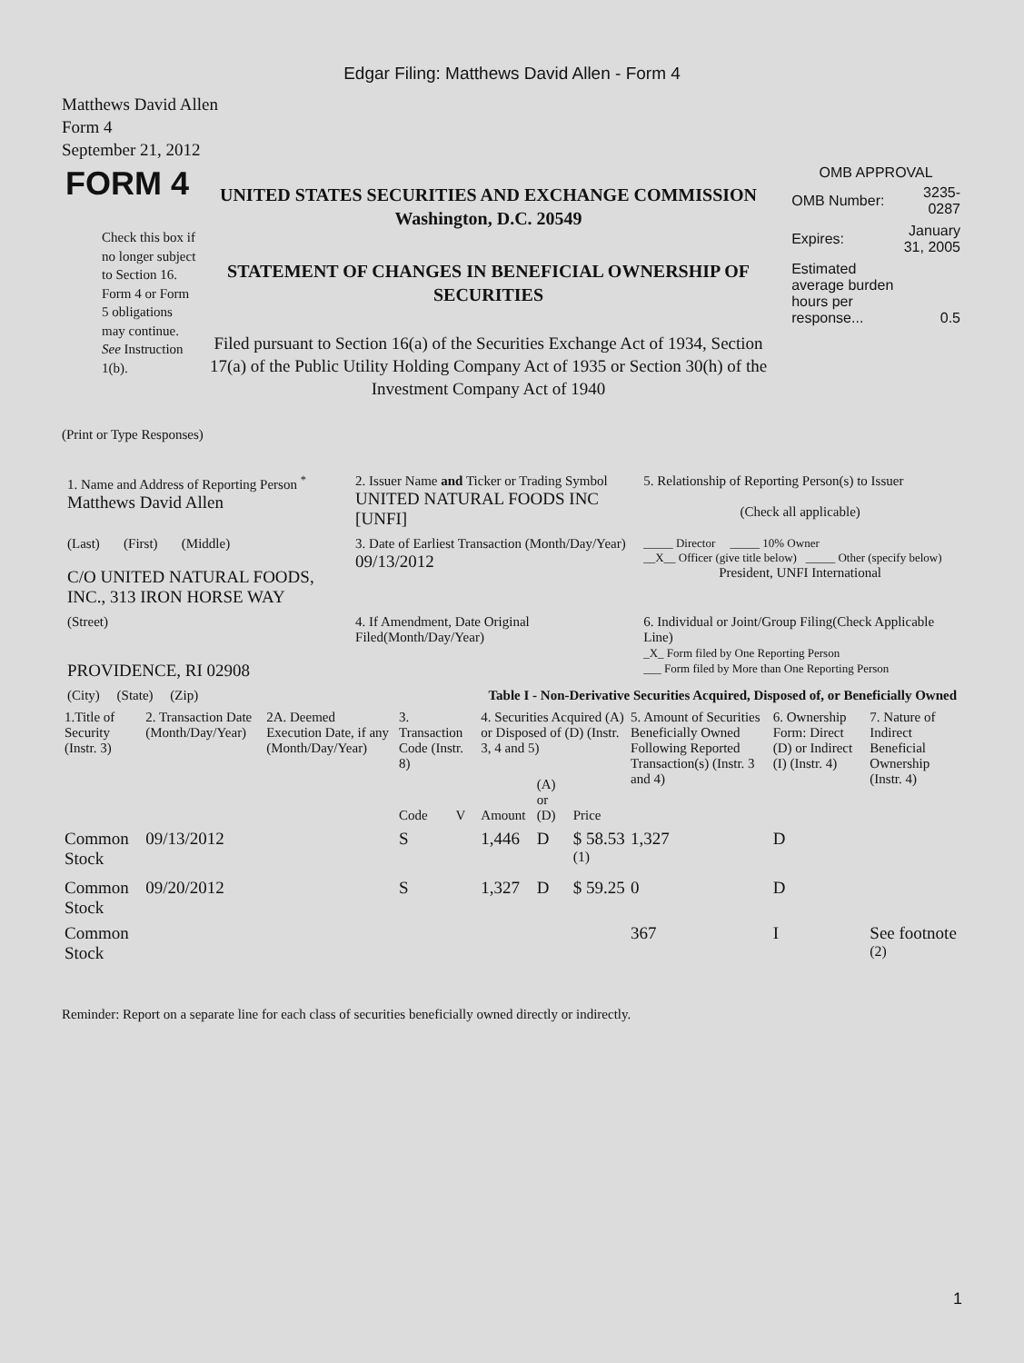Edgar Filing: Matthews David Allen - Form 4
Matthews David Allen
Form 4
September 21, 2012
FORM 4
Check this box if no longer subject to Section 16. Form 4 or Form 5 obligations may continue. See Instruction 1(b).
UNITED STATES SECURITIES AND EXCHANGE COMMISSION
Washington, D.C. 20549
STATEMENT OF CHANGES IN BENEFICIAL OWNERSHIP OF SECURITIES
Filed pursuant to Section 16(a) of the Securities Exchange Act of 1934, Section 17(a) of the Public Utility Holding Company Act of 1935 or Section 30(h) of the Investment Company Act of 1940
OMB APPROVAL
| OMB Number: | 3235-0287 |
| Expires: | January 31, 2005 |
| Estimated average burden hours per response... | 0.5 |
(Print or Type Responses)
| 1. Name and Address of Reporting Person <sup>*</sup> Matthews David Allen | 2. Issuer Name and Ticker or Trading Symbol UNITED NATURAL FOODS INC [UNFI] | 5. Relationship of Reporting Person(s) to Issuer (Check all applicable) |
| (Last) (First) (Middle) C/O UNITED NATURAL FOODS, INC., 313 IRON HORSE WAY | 3. Date of Earliest Transaction (Month/Day/Year) 09/13/2012 | _____ Director _____ 10% Owner __X__ Officer (give title below) _____ Other (specify below) President, UNFI International |
| (Street) PROVIDENCE, RI 02908 | 4. If Amendment, Date Original Filed(Month/Day/Year) | 6. Individual or Joint/Group Filing(Check Applicable Line) _X_ Form filed by One Reporting Person ___ Form filed by More than One Reporting Person |
| (City) (State) (Zip) | Table I - Non-Derivative Securities Acquired, Disposed of, or Beneficially Owned | |
| 1.Title of Security (Instr. 3) | 2. Transaction Date (Month/Day/Year) | 2A. Deemed Execution Date, if any (Month/Day/Year) | 3. Transaction Code (Instr. 8) | | 4. Securities Acquired (A) or Disposed of (D) (Instr. 3, 4 and 5) | | | 5. Amount of Securities Beneficially Owned Following Reported Transaction(s) (Instr. 3 and 4) | 6. Ownership Form: Direct (D) or Indirect (I) (Instr. 4) | 7. Nature of Indirect Beneficial Ownership (Instr. 4) |
| --- | --- | --- | --- | --- | --- | --- | --- | --- | --- | --- |
| | | | Code | V | Amount | (A) or (D) | Price | | | |
| Common Stock | 09/13/2012 | | S | | 1,446 | D | $ 58.53 <sup>(1)</sup> | 1,327 | D | |
| Common Stock | 09/20/2012 | | S | | 1,327 | D | $ 59.25 | 0 | D | |
| Common Stock | | | | | | | | 367 | I | See footnote <sup>(2)</sup> |
Reminder: Report on a separate line for each class of securities beneficially owned directly or indirectly.
1